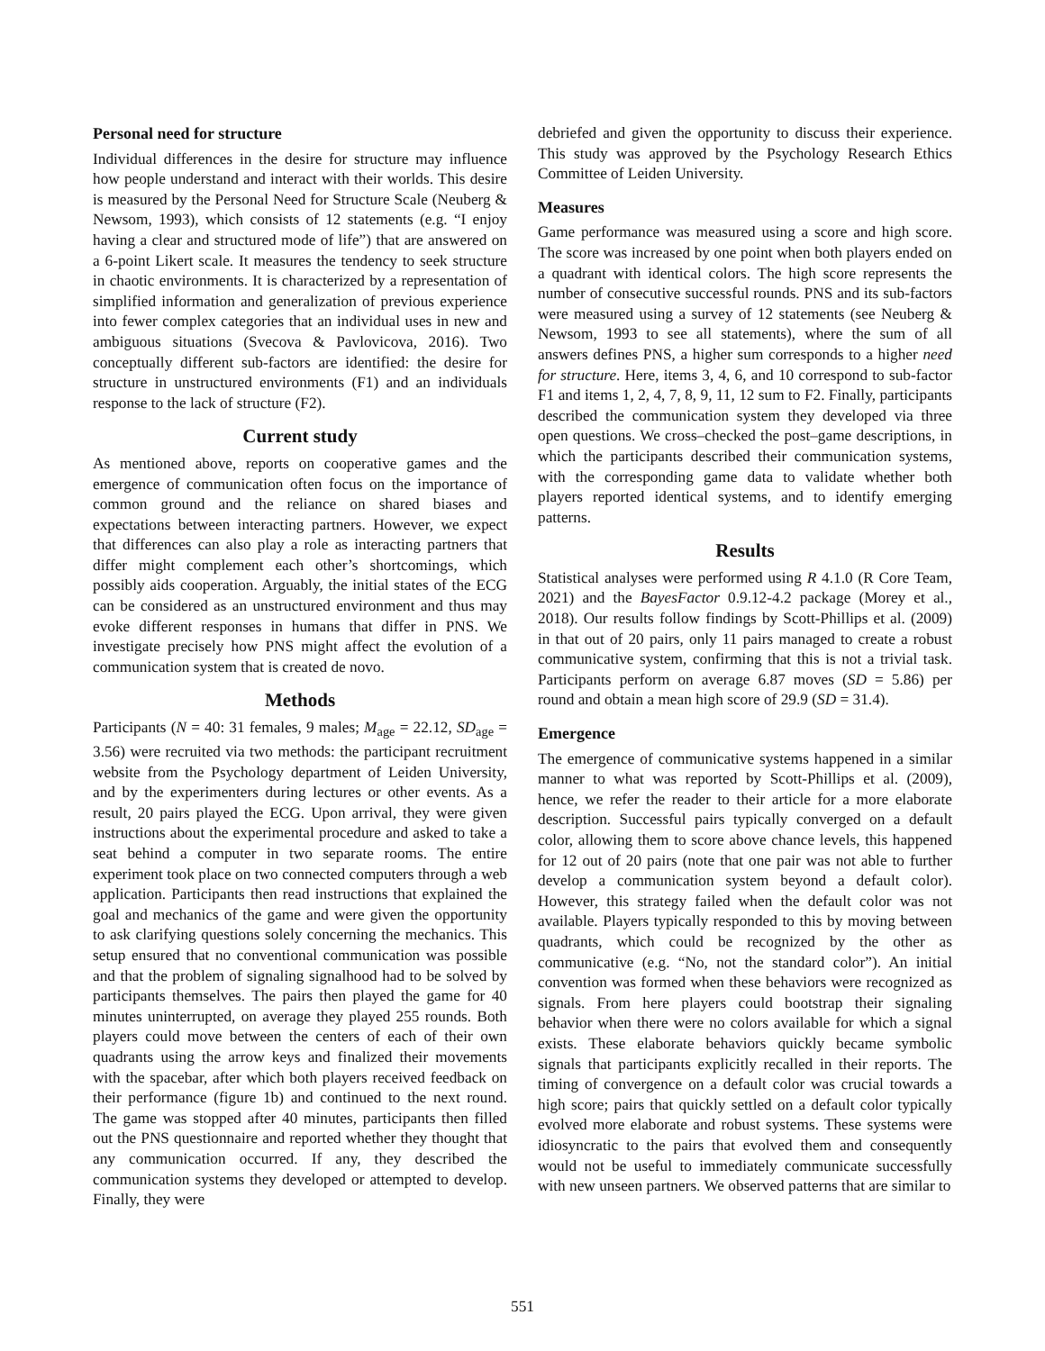Personal need for structure
Individual differences in the desire for structure may influence how people understand and interact with their worlds. This desire is measured by the Personal Need for Structure Scale (Neuberg & Newsom, 1993), which consists of 12 statements (e.g. “I enjoy having a clear and structured mode of life”) that are answered on a 6-point Likert scale. It measures the tendency to seek structure in chaotic environments. It is characterized by a representation of simplified information and generalization of previous experience into fewer complex categories that an individual uses in new and ambiguous situations (Svecova & Pavlovicova, 2016). Two conceptually different sub-factors are identified: the desire for structure in unstructured environments (F1) and an individuals response to the lack of structure (F2).
Current study
As mentioned above, reports on cooperative games and the emergence of communication often focus on the importance of common ground and the reliance on shared biases and expectations between interacting partners. However, we expect that differences can also play a role as interacting partners that differ might complement each other’s shortcomings, which possibly aids cooperation. Arguably, the initial states of the ECG can be considered as an unstructured environment and thus may evoke different responses in humans that differ in PNS. We investigate precisely how PNS might affect the evolution of a communication system that is created de novo.
Methods
Participants (N = 40: 31 females, 9 males; M<sub>age</sub> = 22.12, SD<sub>age</sub> = 3.56) were recruited via two methods: the participant recruitment website from the Psychology department of Leiden University, and by the experimenters during lectures or other events. As a result, 20 pairs played the ECG. Upon arrival, they were given instructions about the experimental procedure and asked to take a seat behind a computer in two separate rooms. The entire experiment took place on two connected computers through a web application. Participants then read instructions that explained the goal and mechanics of the game and were given the opportunity to ask clarifying questions solely concerning the mechanics. This setup ensured that no conventional communication was possible and that the problem of signaling signalhood had to be solved by participants themselves. The pairs then played the game for 40 minutes uninterrupted, on average they played 255 rounds. Both players could move between the centers of each of their own quadrants using the arrow keys and finalized their movements with the spacebar, after which both players received feedback on their performance (figure 1b) and continued to the next round. The game was stopped after 40 minutes, participants then filled out the PNS questionnaire and reported whether they thought that any communication occurred. If any, they described the communication systems they developed or attempted to develop. Finally, they were
debriefed and given the opportunity to discuss their experience. This study was approved by the Psychology Research Ethics Committee of Leiden University.
Measures
Game performance was measured using a score and high score. The score was increased by one point when both players ended on a quadrant with identical colors. The high score represents the number of consecutive successful rounds. PNS and its sub-factors were measured using a survey of 12 statements (see Neuberg & Newsom, 1993 to see all statements), where the sum of all answers defines PNS, a higher sum corresponds to a higher need for structure. Here, items 3, 4, 6, and 10 correspond to sub-factor F1 and items 1, 2, 4, 7, 8, 9, 11, 12 sum to F2. Finally, participants described the communication system they developed via three open questions. We cross–checked the post–game descriptions, in which the participants described their communication systems, with the corresponding game data to validate whether both players reported identical systems, and to identify emerging patterns.
Results
Statistical analyses were performed using R 4.1.0 (R Core Team, 2021) and the BayesFactor 0.9.12-4.2 package (Morey et al., 2018). Our results follow findings by Scott-Phillips et al. (2009) in that out of 20 pairs, only 11 pairs managed to create a robust communicative system, confirming that this is not a trivial task. Participants perform on average 6.87 moves (SD = 5.86) per round and obtain a mean high score of 29.9 (SD = 31.4).
Emergence
The emergence of communicative systems happened in a similar manner to what was reported by Scott-Phillips et al. (2009), hence, we refer the reader to their article for a more elaborate description. Successful pairs typically converged on a default color, allowing them to score above chance levels, this happened for 12 out of 20 pairs (note that one pair was not able to further develop a communication system beyond a default color). However, this strategy failed when the default color was not available. Players typically responded to this by moving between quadrants, which could be recognized by the other as communicative (e.g. “No, not the standard color”). An initial convention was formed when these behaviors were recognized as signals. From here players could bootstrap their signaling behavior when there were no colors available for which a signal exists. These elaborate behaviors quickly became symbolic signals that participants explicitly recalled in their reports. The timing of convergence on a default color was crucial towards a high score; pairs that quickly settled on a default color typically evolved more elaborate and robust systems. These systems were idiosyncratic to the pairs that evolved them and consequently would not be useful to immediately communicate successfully with new unseen partners. We observed patterns that are similar to
551